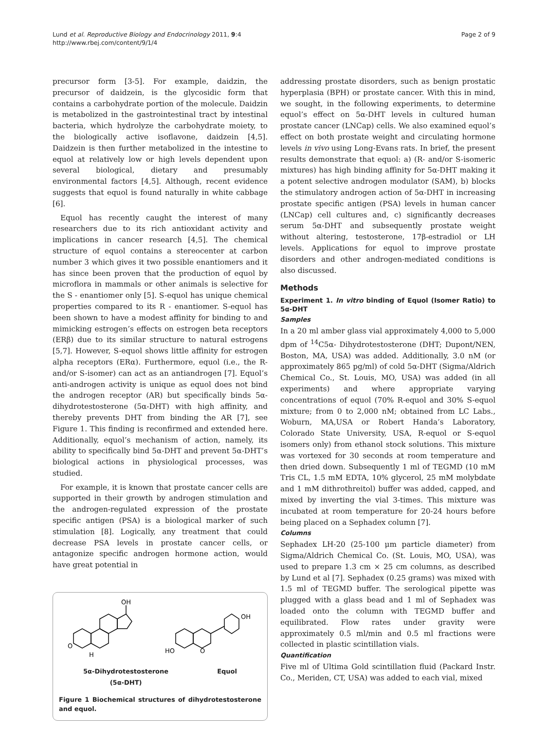Lund et al. Reproductive Biology and Endocrinology 2011, 9:4
http://www.rbej.com/content/9/1/4
Page 2 of 9
precursor form [3-5]. For example, daidzin, the precursor of daidzein, is the glycosidic form that contains a carbohydrate portion of the molecule. Daidzin is metabolized in the gastrointestinal tract by intestinal bacteria, which hydrolyze the carbohydrate moiety, to the biologically active isoflavone, daidzein [4,5]. Daidzein is then further metabolized in the intestine to equol at relatively low or high levels dependent upon several biological, dietary and presumably environmental factors [4,5]. Although, recent evidence suggests that equol is found naturally in white cabbage [6].
Equol has recently caught the interest of many researchers due to its rich antioxidant activity and implications in cancer research [4,5]. The chemical structure of equol contains a stereocenter at carbon number 3 which gives it two possible enantiomers and it has since been proven that the production of equol by microflora in mammals or other animals is selective for the S - enantiomer only [5]. S-equol has unique chemical properties compared to its R - enantiomer. S-equol has been shown to have a modest affinity for binding to and mimicking estrogen’s effects on estrogen beta receptors (ERβ) due to its similar structure to natural estrogens [5,7]. However, S-equol shows little affinity for estrogen alpha receptors (ERα). Furthermore, equol (i.e., the R- and/or S-isomer) can act as an antiandrogen [7]. Equol’s anti-androgen activity is unique as equol does not bind the androgen receptor (AR) but specifically binds 5α-dihydrotestosterone (5α-DHT) with high affinity, and thereby prevents DHT from binding the AR [7], see Figure 1. This finding is reconfirmed and extended here. Additionally, equol’s mechanism of action, namely, its ability to specifically bind 5α-DHT and prevent 5α-DHT’s biological actions in physiological processes, was studied.
For example, it is known that prostate cancer cells are supported in their growth by androgen stimulation and the androgen-regulated expression of the prostate specific antigen (PSA) is a biological marker of such stimulation [8]. Logically, any treatment that could decrease PSA levels in prostate cancer cells, or antagonize specific androgen hormone action, would have great potential in
OH
O
H
OH
HO
O
5α-Dihydrotestosterone
(5α-DHT)
Equol
Figure 1 Biochemical structures of dihydrotestosterone and equol.
addressing prostate disorders, such as benign prostatic hyperplasia (BPH) or prostate cancer. With this in mind, we sought, in the following experiments, to determine equol’s effect on 5α-DHT levels in cultured human prostate cancer (LNCap) cells. We also examined equol’s effect on both prostate weight and circulating hormone levels in vivo using Long-Evans rats. In brief, the present results demonstrate that equol: a) (R- and/or S-isomeric mixtures) has high binding affinity for 5α-DHT making it a potent selective androgen modulator (SAM), b) blocks the stimulatory androgen action of 5α-DHT in increasing prostate specific antigen (PSA) levels in human cancer (LNCap) cell cultures and, c) significantly decreases serum 5α-DHT and subsequently prostate weight without altering, testosterone, 17β-estradiol or LH levels. Applications for equol to improve prostate disorders and other androgen-mediated conditions is also discussed.
Methods
Experiment 1. In vitro binding of Equol (Isomer Ratio) to 5α-DHT
Samples
In a 20 ml amber glass vial approximately 4,000 to 5,000 dpm of <sup>14</sup>C5α- Dihydrotestosterone (DHT; Dupont/NEN, Boston, MA, USA) was added. Additionally, 3.0 nM (or approximately 865 pg/ml) of cold 5α-DHT (Sigma/Aldrich Chemical Co., St. Louis, MO, USA) was added (in all experiments) and where appropriate varying concentrations of equol (70% R-equol and 30% S-equol mixture; from 0 to 2,000 nM; obtained from LC Labs., Woburn, MA,USA or Robert Handa’s Laboratory, Colorado State University, USA, R-equol or S-equol isomers only) from ethanol stock solutions. This mixture was vortexed for 30 seconds at room temperature and then dried down. Subsequently 1 ml of TEGMD (10 mM Tris CL, 1.5 mM EDTA, 10% glycerol, 25 mM molybdate and 1 mM dithrothreitol) buffer was added, capped, and mixed by inverting the vial 3-times. This mixture was incubated at room temperature for 20-24 hours before being placed on a Sephadex column [7].
Columns
Sephadex LH-20 (25-100 μm particle diameter) from Sigma/Aldrich Chemical Co. (St. Louis, MO, USA), was used to prepare 1.3 cm × 25 cm columns, as described by Lund et al [7]. Sephadex (0.25 grams) was mixed with 1.5 ml of TEGMD buffer. The serological pipette was plugged with a glass bead and 1 ml of Sephadex was loaded onto the column with TEGMD buffer and equilibrated. Flow rates under gravity were approximately 0.5 ml/min and 0.5 ml fractions were collected in plastic scintillation vials.
Quantification
Five ml of Ultima Gold scintillation fluid (Packard Instr. Co., Meriden, CT, USA) was added to each vial, mixed